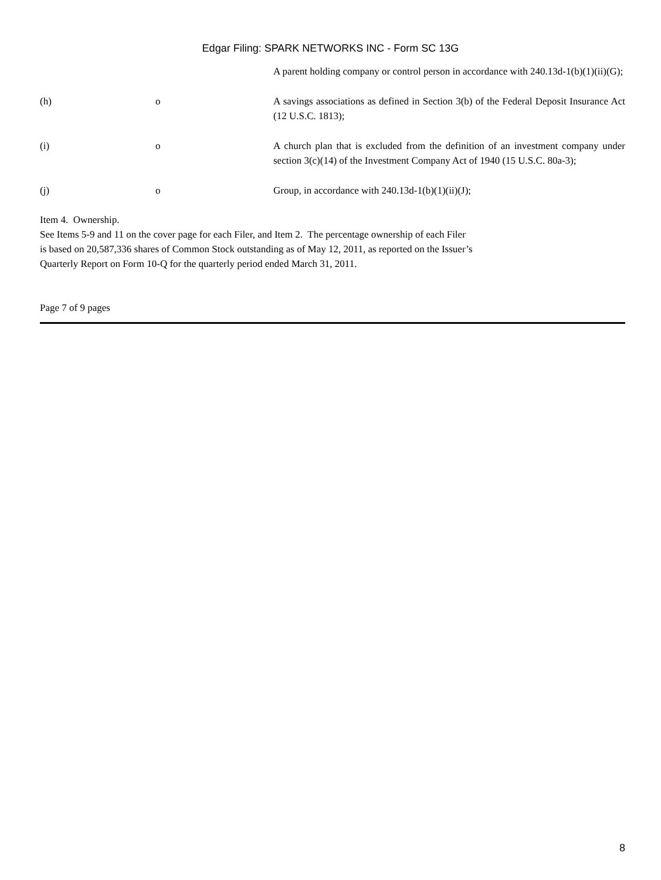Edgar Filing: SPARK NETWORKS INC - Form SC 13G
A parent holding company or control person in accordance with 240.13d-1(b)(1)(ii)(G);
(h) o A savings associations as defined in Section 3(b) of the Federal Deposit Insurance Act (12 U.S.C. 1813);
(i) o A church plan that is excluded from the definition of an investment company under section 3(c)(14) of the Investment Company Act of 1940 (15 U.S.C. 80a-3);
(j) o Group, in accordance with 240.13d-1(b)(1)(ii)(J);
Item 4. Ownership.
See Items 5-9 and 11 on the cover page for each Filer, and Item 2. The percentage ownership of each Filer
is based on 20,587,336 shares of Common Stock outstanding as of May 12, 2011, as reported on the Issuer’s
Quarterly Report on Form 10-Q for the quarterly period ended March 31, 2011.
Page 7 of 9 pages
8